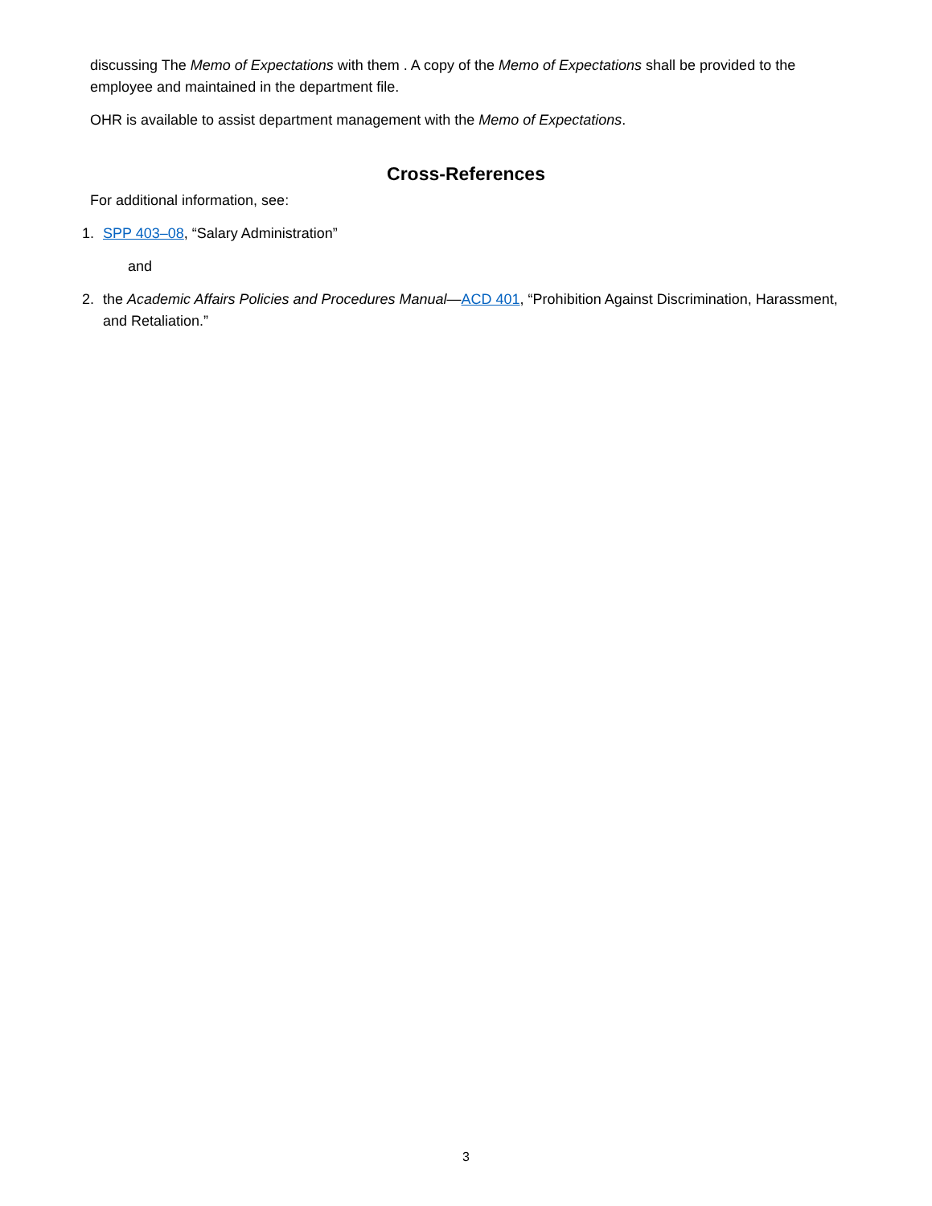discussing The Memo of Expectations with them . A copy of the Memo of Expectations shall be provided to the employee and maintained in the department file.
OHR is available to assist department management with the Memo of Expectations.
Cross-References
For additional information, see:
1. SPP 403–08, “Salary Administration”
and
2. the Academic Affairs Policies and Procedures Manual—ACD 401, “Prohibition Against Discrimination, Harassment, and Retaliation.”
3